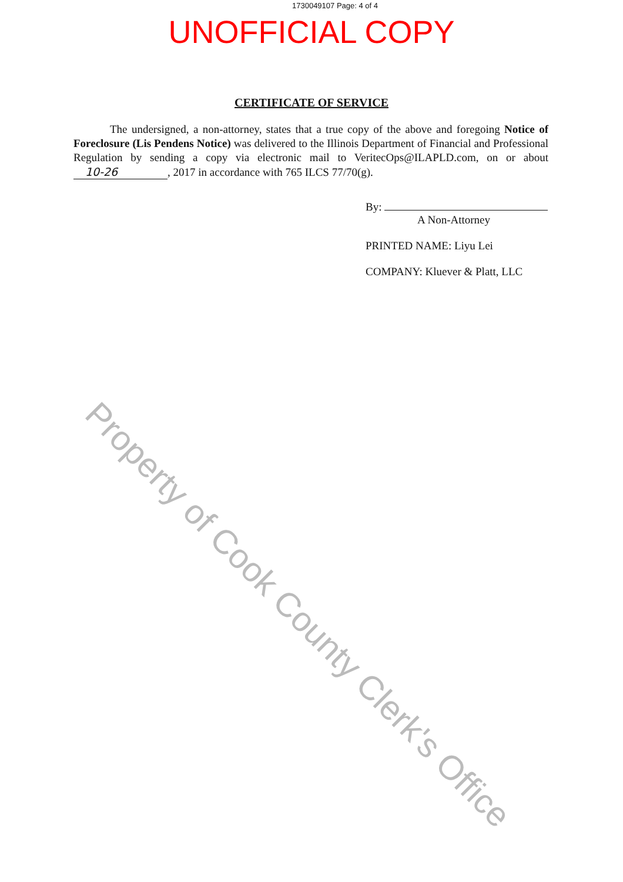1730049107 Page: 4 of 4
UNOFFICIAL COPY
CERTIFICATE OF SERVICE
The undersigned, a non-attorney, states that a true copy of the above and foregoing Notice of Foreclosure (Lis Pendens Notice) was delivered to the Illinois Department of Financial and Professional Regulation by sending a copy via electronic mail to VeritecOps@ILAPLD.com, on or about 10-26, 2017 in accordance with 765 ILCS 77/70(g).
By:
A Non-Attorney
PRINTED NAME: Liyu Lei
COMPANY: Kluever & Platt, LLC
Property of Cook County Clerk's Office